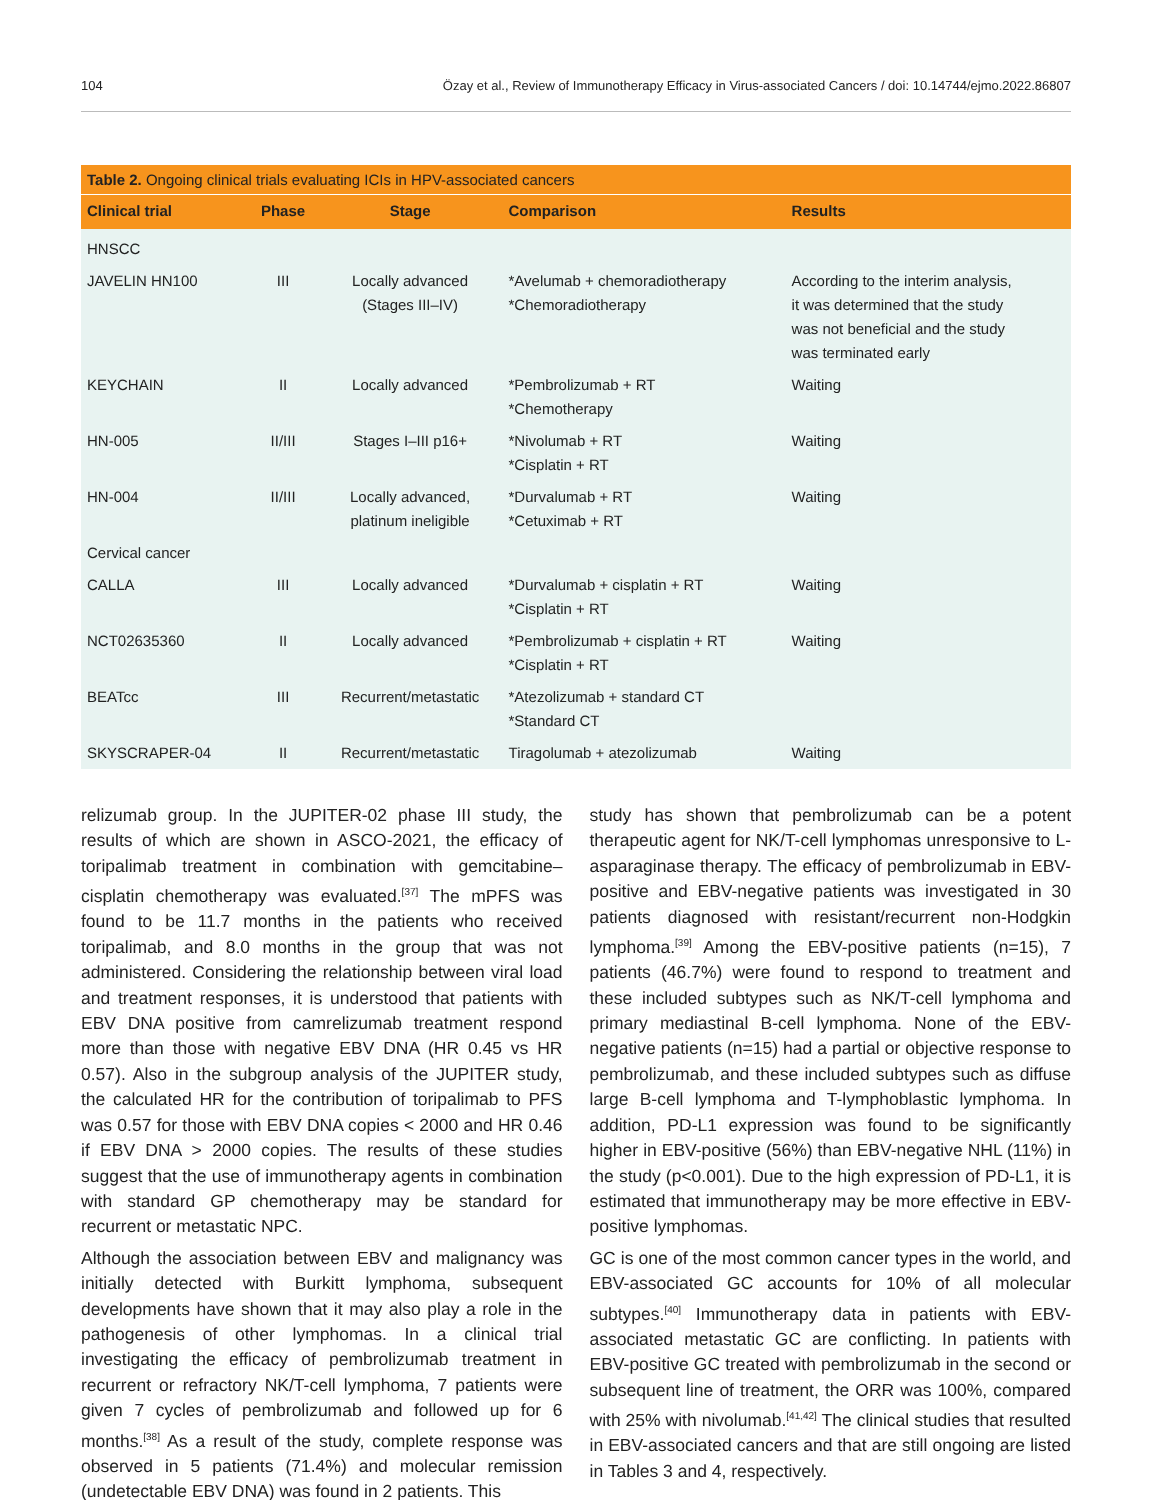104 Özay et al., Review of Immunotherapy Efficacy in Virus-associated Cancers / doi: 10.14744/ejmo.2022.86807
| Table 2. Ongoing clinical trials evaluating ICIs in HPV-associated cancers | | | | |
| --- | --- | --- | --- | --- |
| Clinical trial | Phase | Stage | Comparison | Results |
| HNSCC | | | | |
| JAVELIN HN100 | III | Locally advanced (Stages III–IV) | *Avelumab + chemoradiotherapy *Chemoradiotherapy | According to the interim analysis, it was determined that the study was not beneficial and the study was terminated early |
| KEYCHAIN | II | Locally advanced | *Pembrolizumab + RT *Chemotherapy | Waiting |
| HN-005 | II/III | Stages I–III p16+ | *Nivolumab + RT *Cisplatin + RT | Waiting |
| HN-004 | II/III | Locally advanced, platinum ineligible | *Durvalumab + RT *Cetuximab + RT | Waiting |
| Cervical cancer | | | | |
| CALLA | III | Locally advanced | *Durvalumab + cisplatin + RT *Cisplatin + RT | Waiting |
| NCT02635360 | II | Locally advanced | *Pembrolizumab + cisplatin + RT *Cisplatin + RT | Waiting |
| BEATcc | III | Recurrent/metastatic | *Atezolizumab + standard CT *Standard CT | |
| SKYSCRAPER-04 | II | Recurrent/metastatic | Tiragolumab + atezolizumab | Waiting |
relizumab group. In the JUPITER-02 phase III study, the results of which are shown in ASCO-2021, the efficacy of toripalimab treatment in combination with gemcitabine–cisplatin chemotherapy was evaluated.<sup>[37]</sup> The mPFS was found to be 11.7 months in the patients who received toripalimab, and 8.0 months in the group that was not administered. Considering the relationship between viral load and treatment responses, it is understood that patients with EBV DNA positive from camrelizumab treatment respond more than those with negative EBV DNA (HR 0.45 vs HR 0.57). Also in the subgroup analysis of the JUPITER study, the calculated HR for the contribution of toripalimab to PFS was 0.57 for those with EBV DNA copies < 2000 and HR 0.46 if EBV DNA > 2000 copies. The results of these studies suggest that the use of immunotherapy agents in combination with standard GP chemotherapy may be standard for recurrent or metastatic NPC.
Although the association between EBV and malignancy was initially detected with Burkitt lymphoma, subsequent developments have shown that it may also play a role in the pathogenesis of other lymphomas. In a clinical trial investigating the efficacy of pembrolizumab treatment in recurrent or refractory NK/T-cell lymphoma, 7 patients were given 7 cycles of pembrolizumab and followed up for 6 months.<sup>[38]</sup> As a result of the study, complete response was observed in 5 patients (71.4%) and molecular remission (undetectable EBV DNA) was found in 2 patients. This
study has shown that pembrolizumab can be a potent therapeutic agent for NK/T-cell lymphomas unresponsive to L-asparaginase therapy. The efficacy of pembrolizumab in EBV-positive and EBV-negative patients was investigated in 30 patients diagnosed with resistant/recurrent non-Hodgkin lymphoma.<sup>[39]</sup> Among the EBV-positive patients (n=15), 7 patients (46.7%) were found to respond to treatment and these included subtypes such as NK/T-cell lymphoma and primary mediastinal B-cell lymphoma. None of the EBV-negative patients (n=15) had a partial or objective response to pembrolizumab, and these included subtypes such as diffuse large B-cell lymphoma and T-lymphoblastic lymphoma. In addition, PD-L1 expression was found to be significantly higher in EBV-positive (56%) than EBV-negative NHL (11%) in the study (p<0.001). Due to the high expression of PD-L1, it is estimated that immunotherapy may be more effective in EBV-positive lymphomas.
GC is one of the most common cancer types in the world, and EBV-associated GC accounts for 10% of all molecular subtypes.<sup>[40]</sup> Immunotherapy data in patients with EBV-associated metastatic GC are conflicting. In patients with EBV-positive GC treated with pembrolizumab in the second or subsequent line of treatment, the ORR was 100%, compared with 25% with nivolumab.<sup>[41,42]</sup> The clinical studies that resulted in EBV-associated cancers and that are still ongoing are listed in Tables 3 and 4, respectively.